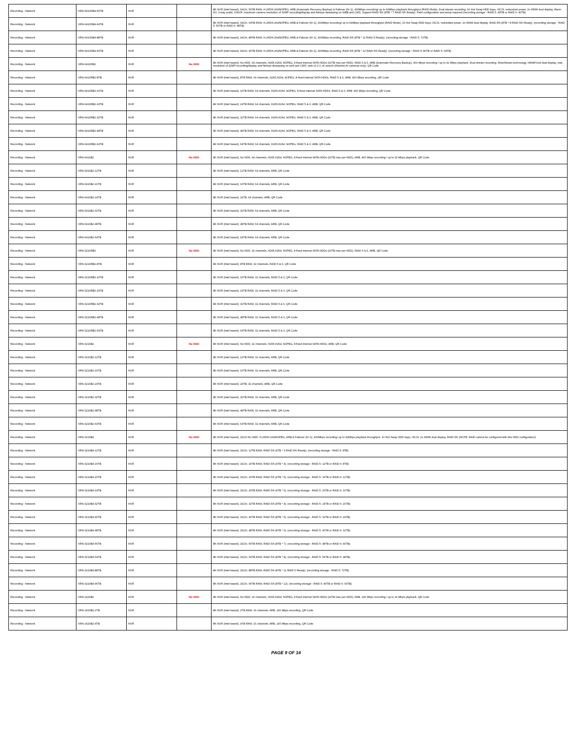| Recording - Network | XRN-6410DB4-56TB | NVR | | 8K NVR (Intel based), 64CH, 56TB RAW, H.265/H.264/MJPEG, ARB (Automatic Recovery Backup) & Failover (N+1), 400Mbps recording/ up to 64Mbps playback throughput (RAID Mode), Dual stream recording, 16 Hot Swap HDD bays, iSCSI, redundant power, 2x HDMI dual display, Alarm I/O, 2-way audio, ONVIF, maximum camera resolution of 32MP recording/display and fisheye dewarping on WEB and CMS, Support RAID 5/6 (8TB * 7 RAID 5/6 Ready). Field configuration and setup required (recording storage - RAID 5: 48TB or RAID 6: 40TB) |
| Recording - Network | XRN-6410DB4-64TB | NVR | | 8K NVR (Intel based), 64CH, 64TB RAW, H.265/H.264/MJPEG, ARB & Failover (N+1), 400Mbps recording/ up to 64Mbps playback throughput (RAID Mode), 16 Hot Swap HDD bays, iSCSI, redundant power, 2x HDMI dual display. RAID 5/6 (8TB * 8 RAID 5/6 Ready). (recording storage - RAID 5: 56TB or RAID 6: 48TB) |
| Recording - Network | XRN-6410DB4-88TB | NVR | | 8K NVR (Intel based), 64CH, 88TB RAW, H.265/H.264/MJPEG, ARB & Failover (N+1), 400Mbps recording. RAID 5/6 (8TB * 11 RAID 5 Ready). (recording storage - RAID 5: 72TB) |
| Recording - Network | XRN-6410DB4-96TB | NVR | | 8K NVR (Intel based), 64CH, 96TB RAW, H.265/H.264/MJPEG, ARB & Failover (N+1), 400Mbps recording. RAID 5/6 (8TB * 12 RAID 5/6 Ready). (recording storage - RAID 5: 80TB or RAID 6: 64TB) |
| Recording - Network | XRN-6410RB2 | NVR | No HDD | 8K NVR (Intel based), No HDD, 64 channels, H265,H264, MJPEG, 8 fixed internal SATA HDDs (10TB max per HDD), RAID 5 & 6, ARB (Automatic Recovery Backup), 400 Mbps recording / up to 32 Mbps playback, Dual stream recording, WiseStream technology, HDMI/VGA dual display, max. resolution of 32MP recording/display and fisheye dewarping on web and CMS, web UI 2.0, AI search (Wisenet AI cameras only), QR Code |
| Recording - Network | XRN-6410RB2-8TB | NVR | | 8K NVR (Intel based), 8TB RAW, 64 channels, H265,H264, MJPEG, 8 fixed internal SATA HDDs, RAID 5 & 6, ARB, 400 Mbps recording, QR Code |
| Recording - Network | XRN-6410RB2-16TB | NVR | | 8K NVR (Intel based), 16TB RAW, 64 channels, H265,H264, MJPEG, 8 fixed internal SATA HDDs, RAID 5 & 6, ARB, 400 Mbps recording, QR Code |
| Recording - Network | XRN-6410RB2-24TB | NVR | | 8K NVR (Intel based), 24TB RAW, 64 channels, H265,H264, MJPEG, RAID 5 & 6, ARB, QR Code |
| Recording - Network | XRN-6410RB2-32TB | NVR | | 8K NVR (Intel based), 32TB RAW, 64 channels, H265,H264, MJPEG, RAID 5 & 6, ARB, QR Code |
| Recording - Network | XRN-6410RB2-48TB | NVR | | 8K NVR (Intel based), 48TB RAW, 64 channels, H265,H264, MJPEG, RAID 5 & 6, ARB, QR Code |
| Recording - Network | XRN-6410RB2-64TB | NVR | | 8K NVR (Intel based), 64TB RAW, 64 channels, H265,H264, MJPEG, RAID 5 & 6, ARB, QR Code |
| Recording - Network | XRN-6410B2 | NVR | No HDD | 8K NVR (Intel based), No HDD, 64 channels, H265,H264, MJPEG, 8 fixed internal SATA HDDs (10TB max per HDD), ARB, 400 Mbps recording / up to 32 Mbps playback, QR Code |
| Recording - Network | XRN-6410B2-12TB | NVR | | 8K NVR (Intel based), 12TB RAW, 64 channels, ARB, QR Code |
| Recording - Network | XRN-6410B2-16TB | NVR | | 8K NVR (Intel based), 16TB RAW, 64 channels, ARB, QR Code |
| Recording - Network | XRN-6410B2-24TB | NVR | | 8K NVR (Intel based), 24TB, 64 channels, ARB, QR Code |
| Recording - Network | XRN-6410B2-32TB | NVR | | 8K NVR (Intel based), 32TB RAW, 64 channels, ARB, QR Code |
| Recording - Network | XRN-6410B2-48TB | NVR | | 8K NVR (Intel based), 48TB RAW, 64 channels, ARB, QR Code |
| Recording - Network | XRN-6410B2-64TB | NVR | | 8K NVR (Intel based), 64TB RAW, 64 channels, ARB, QR Code |
| Recording - Network | XRN-3210RB2 | NVR | No HDD | 8K NVR (Intel based), No HDD, 32 channels, H265,H264, MJPEG, 8 fixed internal SATA HDDs (10TB max per HDD), RAID 5 & 6, ARB, QR Code |
| Recording - Network | XRN-3210RB2-8TB | NVR | | 8K NVR (Intel based), 8TB RAW, 32 channels, RAID 5 & 6, QR Code |
| Recording - Network | XRN-3210RB2-16TB | NVR | | 8K NVR (Intel based), 16TB RAW, 32 channels, RAID 5 & 6, QR Code |
| Recording - Network | XRN-3210RB2-24TB | NVR | | 8K NVR (Intel based), 24TB RAW, 32 channels, RAID 5 & 6, QR Code |
| Recording - Network | XRN-3210RB2-32TB | NVR | | 8K NVR (Intel based), 32TB RAW, 32 channels, RAID 5 & 6, QR Code |
| Recording - Network | XRN-3210RB2-48TB | NVR | | 8K NVR (Intel based), 48TB RAW, 32 channels, RAID 5 & 6, QR Code |
| Recording - Network | XRN-3210RB2-64TB | NVR | | 8K NVR (Intel based), 64TB RAW, 32 channels, RAID 5 & 6, QR Code |
| Recording - Network | XRN-3210B2 | NVR | No HDD | 8K NVR (Intel based), No HDD, 32 channels, H265,H264, MJPEG, 8 fixed internal SATA HDDs, ARB, QR Code |
| Recording - Network | XRN-3210B2-12TB | NVR | | 8K NVR (Intel based), 12TB RAW, 32 channels, ARB, QR Code |
| Recording - Network | XRN-3210B2-16TB | NVR | | 8K NVR (Intel based), 16TB RAW, 32 channels, ARB, QR Code |
| Recording - Network | XRN-3210B2-24TB | NVR | | 8K NVR (Intel based), 24TB, 32 channels, ARB, QR Code |
| Recording - Network | XRN-3210B2-32TB | NVR | | 8K NVR (Intel based), 32TB RAW, 32 channels, ARB, QR Code |
| Recording - Network | XRN-3210B2-48TB | NVR | | 8K NVR (Intel based), 48TB RAW, 32 channels, ARB, QR Code |
| Recording - Network | XRN-3210B2-64TB | NVR | | 8K NVR (Intel based), 64TB RAW, 32 channels, ARB, QR Code |
| Recording - Network | XRN-3210B4 | NVR | No HDD | 8K NVR (Intel based), 32CH No HDD, H.265/H.264/MJPEG, ARB & Failover (N+1), 400Mbps recording/ up to 32Mbps playback throughput, 16 Hot Swap HDD bays, iSCSI, 2x HDMI dual display. RAID 5/6 (NOTE: RAID cannot be configured with this HDD configuration) |
| Recording - Network | XRN-3210B4-12TB | NVR | | 8K NVR (Intel based), 32CH, 12TB RAW, RAID 5/6 (4TB * 3 RAID 5/6 Ready). (recording storage - RAID 5: 8TB) |
| Recording - Network | XRN-3210B4-16TB | NVR | | 8K NVR (Intel based), 32CH, 16TB RAW, RAID 5/6 (4TB * 4). (recording storage - RAID 5: 12TB or RAID 6: 8TB) |
| Recording - Network | XRN-3210B4-20TB | NVR | | 8K NVR (Intel based), 32CH, 20TB RAW, RAID 5/6 (4TB * 5). (recording storage - RAID 5: 16TB or RAID 6: 12TB) |
| Recording - Network | XRN-3210B4-24TB | NVR | | 8K NVR (Intel based), 32CH, 24TB RAW, RAID 5/6 (4TB * 6). (recording storage - RAID 5: 20TB or RAID 6: 16TB) |
| Recording - Network | XRN-3210B4-32TB | NVR | | 8K NVR (Intel based), 32CH, 32TB RAW, RAID 5/6 (8TB * 4). (recording storage - RAID 5: 24TB or RAID 6: 20TB) |
| Recording - Network | XRN-3210B4-40TB | NVR | | 8K NVR (Intel based), 32CH, 40TB RAW, RAID 5/6 (8TB * 5). (recording storage - RAID 5: 32TB or RAID 6: 24TB) |
| Recording - Network | XRN-3210B4-48TB | NVR | | 8K NVR (Intel based), 32CH, 48TB RAW, RAID 5/6 (8TB * 6). (recording storage - RAID 5: 40TB or RAID 6: 32TB) |
| Recording - Network | XRN-3210B4-56TB | NVR | | 8K NVR (Intel based), 32CH, 56TB RAW, RAID 5/6 (8TB * 7). (recording storage - RAID 5: 48TB or RAID 6: 40TB) |
| Recording - Network | XRN-3210B4-64TB | NVR | | 8K NVR (Intel based), 32CH, 64TB RAW, RAID 5/6 (8TB * 8). (recording storage - RAID 5: 56TB or RAID 6: 48TB) |
| Recording - Network | XRN-3210B4-88TB | NVR | | 8K NVR (Intel based), 32CH, 88TB RAW, RAID 5/6 (8TB * 11 RAID 5 Ready). (recording storage - RAID 5: 72TB) |
| Recording - Network | XRN-3210B4-96TB | NVR | | 8K NVR (Intel based), 32CH, 96TB RAW, RAID 5/6 (8TB * 12). (recording storage - RAID 5: 80TB or RAID 6: 64TB) |
| Recording - Network | XRN-1620B2 | NVR | No HDD | 8K NVR (Intel based), No HDD, 16 channels, H265,H264, MJPEG, 8 fixed internal SATA HDDs (10TB max per HDD), ARB, 140 Mbps recording / up to 32 Mbps playback, QR Code |
| Recording - Network | XRN-1620B2-2TB | NVR | | 8K NVR (Intel based), 2TB RAW, 16 channels, ARB, 140 Mbps recording, QR Code |
| Recording - Network | XRN-1620B2-4TB | NVR | | 8K NVR (Intel based), 4TB RAW, 16 channels, ARB, 140 Mbps recording, QR Code |
PAGE 9 OF 14